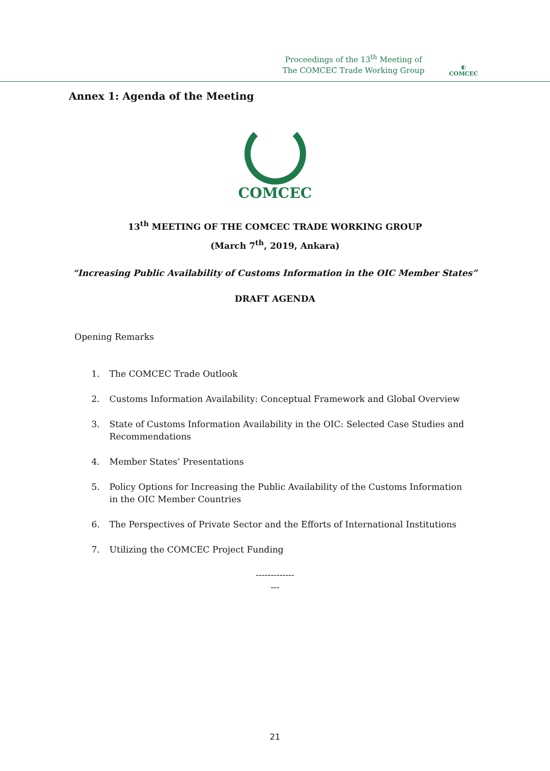Proceedings of the 13<sup>th</sup> Meeting of
The COMCEC Trade Working Group
◐
COMCEC
Annex 1: Agenda of the Meeting
COMCEC
13<sup>th</sup> MEETING OF THE COMCEC TRADE WORKING GROUP
(March 7<sup>th</sup>, 2019, Ankara)
“Increasing Public Availability of Customs Information in the OIC Member States”
DRAFT AGENDA
Opening Remarks
1. The COMCEC Trade Outlook
2. Customs Information Availability: Conceptual Framework and Global Overview
3. State of Customs Information Availability in the OIC: Selected Case Studies and Recommendations
4. Member States’ Presentations
5. Policy Options for Increasing the Public Availability of the Customs Information in the OIC Member Countries
6. The Perspectives of Private Sector and the Efforts of International Institutions
7. Utilizing the COMCEC Project Funding
-------------
---
21